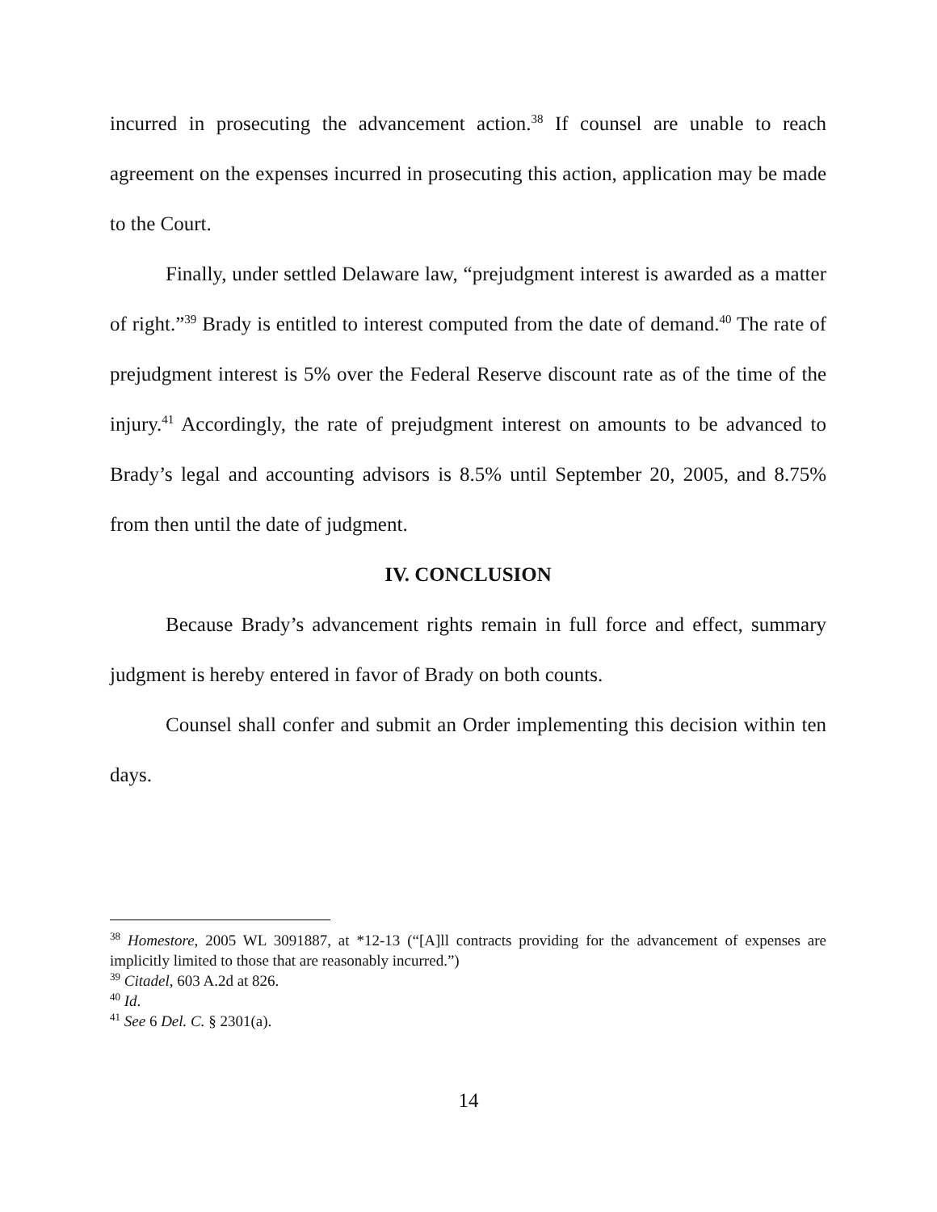incurred in prosecuting the advancement action.<sup>38</sup> If counsel are unable to reach agreement on the expenses incurred in prosecuting this action, application may be made to the Court.
Finally, under settled Delaware law, “prejudgment interest is awarded as a matter of right.”<sup>39</sup> Brady is entitled to interest computed from the date of demand.<sup>40</sup> The rate of prejudgment interest is 5% over the Federal Reserve discount rate as of the time of the injury.<sup>41</sup> Accordingly, the rate of prejudgment interest on amounts to be advanced to Brady’s legal and accounting advisors is 8.5% until September 20, 2005, and 8.75% from then until the date of judgment.
IV. CONCLUSION
Because Brady’s advancement rights remain in full force and effect, summary judgment is hereby entered in favor of Brady on both counts.
Counsel shall confer and submit an Order implementing this decision within ten days.
<sup>38</sup> Homestore, 2005 WL 3091887, at *12-13 (“[A]ll contracts providing for the advancement of expenses are implicitly limited to those that are reasonably incurred.”)
<sup>39</sup> Citadel, 603 A.2d at 826.
<sup>40</sup> Id.
<sup>41</sup> See 6 Del. C. § 2301(a).
14